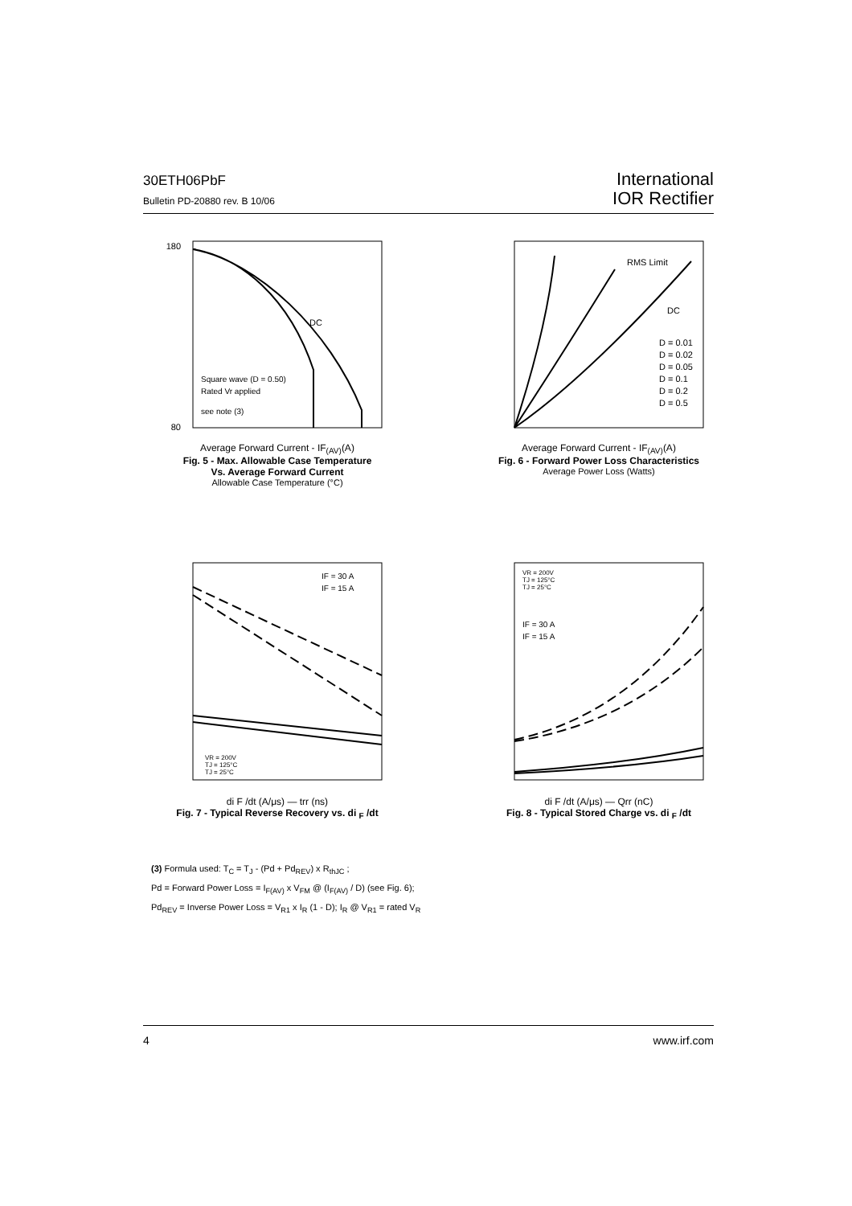30ETH06PbF
Bulletin PD-20880 rev. B 10/06
International
IOR Rectifier
180
80
DC
Square wave (D = 0.50)
Rated Vr applied
see note (3)
Average Forward Current - IF<sub>(AV)</sub>(A)
Fig. 5 - Max. Allowable Case Temperature
Vs. Average Forward Current
Allowable Case Temperature (°C)
RMS Limit
DC
D = 0.01
D = 0.02
D = 0.05
D = 0.1
D = 0.2
D = 0.5
Average Forward Current - IF<sub>(AV)</sub>(A)
Fig. 6 - Forward Power Loss Characteristics
Average Power Loss (Watts)
IF = 30 A
IF = 15 A
VR = 200V
TJ = 125°C
TJ = 25°C
di F /dt (A/μs) — trr (ns)
Fig. 7 - Typical Reverse Recovery vs. di <sub>F</sub> /dt
VR = 200V
TJ = 125°C
TJ = 25°C
IF = 30 A
IF = 15 A
di F /dt (A/μs) — Qrr (nC)
Fig. 8 - Typical Stored Charge vs. di <sub>F</sub> /dt
(3) Formula used: T<sub>C</sub> = T<sub>J</sub> - (Pd + Pd<sub>REV</sub>) x R<sub>thJC</sub> ;
Pd = Forward Power Loss = I<sub>F(AV)</sub> x V<sub>FM</sub> @ (I<sub>F(AV)</sub> / D) (see Fig. 6);
Pd<sub>REV</sub> = Inverse Power Loss = V<sub>R1</sub> x I<sub>R</sub> (1 - D); I<sub>R</sub> @ V<sub>R1</sub> = rated V<sub>R</sub>
4 www.irf.com